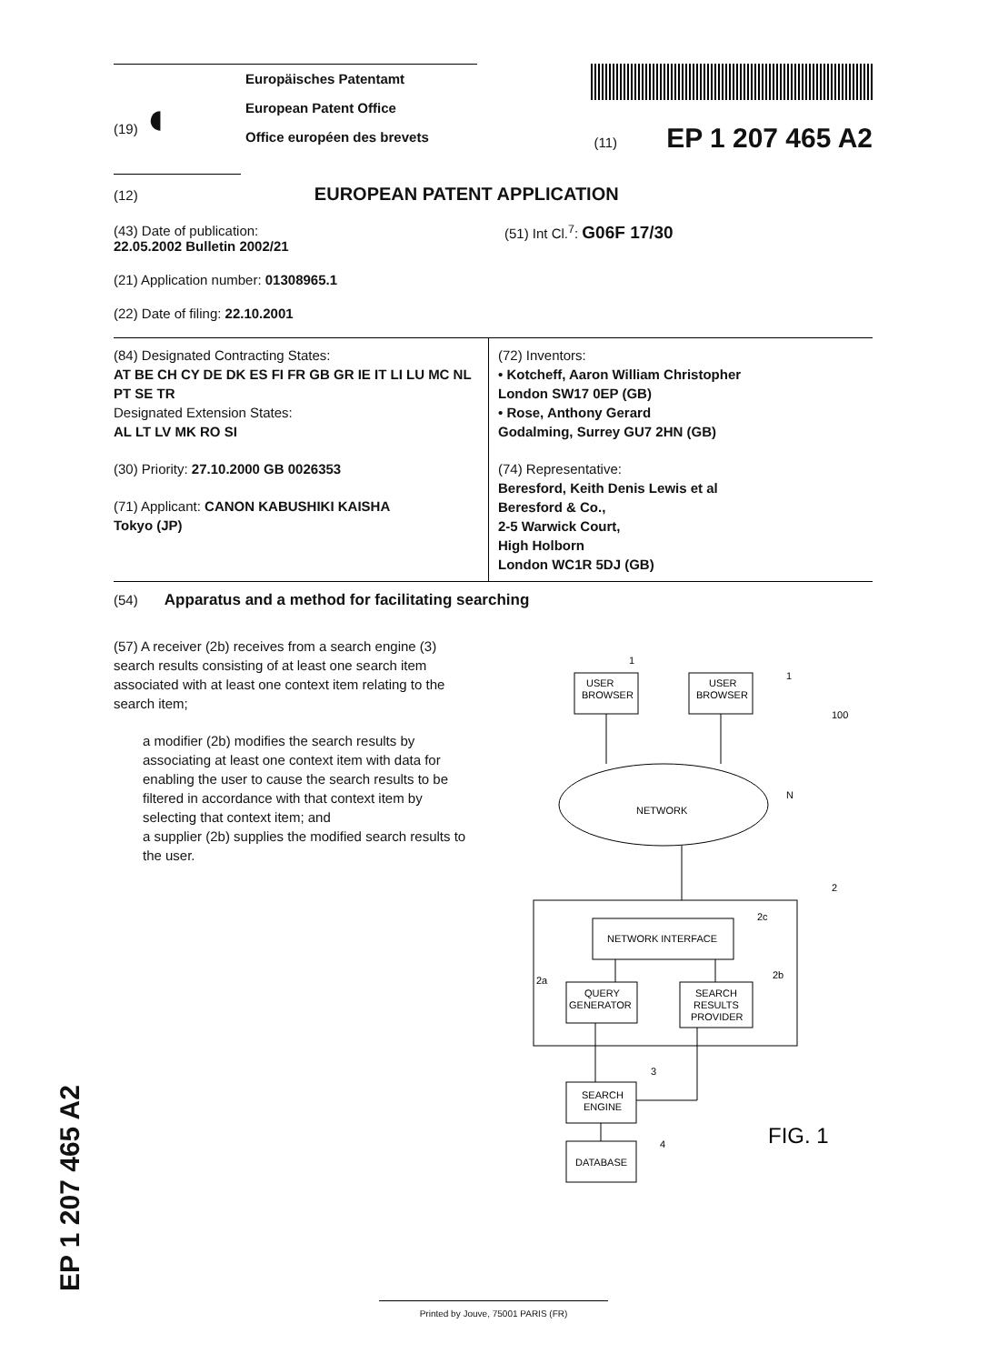(19) ◖
Europäisches Patentamt
European Patent Office
Office européen des brevets
(11) EP 1 207 465 A2
(12) EUROPEAN PATENT APPLICATION
(43) Date of publication:
22.05.2002 Bulletin 2002/21
(51) Int Cl.<sup>7</sup>: G06F 17/30
(21) Application number: 01308965.1
(22) Date of filing: 22.10.2001
(84) Designated Contracting States:
AT BE CH CY DE DK ES FI FR GB GR IE IT LI LU MC NL PT SE TR
Designated Extension States:
AL LT LV MK RO SI
(30) Priority: 27.10.2000 GB 0026353
(71) Applicant: CANON KABUSHIKI KAISHA
Tokyo (JP)
(72) Inventors:
• Kotcheff, Aaron William Christopher
London SW17 0EP (GB)
• Rose, Anthony Gerard
Godalming, Surrey GU7 2HN (GB)
(74) Representative:
Beresford, Keith Denis Lewis et al
Beresford & Co.,
2-5 Warwick Court,
High Holborn
London WC1R 5DJ (GB)
(54) Apparatus and a method for facilitating searching
(57) A receiver (2b) receives from a search engine (3) search results consisting of at least one search item associated with at least one context item relating to the search item;
a modifier (2b) modifies the search results by associating at least one context item with data for enabling the user to cause the search results to be filtered in accordance with that context item by selecting that context item; and
a supplier (2b) supplies the modified search results to the user.
USER
BROWSER
USER
BROWSER
NETWORK
NETWORK INTERFACE
QUERY
GENERATOR
SEARCH
RESULTS
PROVIDER
SEARCH
ENGINE
DATABASE
1
1
100
N
2
2c
2a
2b
3
4
FIG. 1
EP 1 207 465 A2 Printed by Jouve, 75001 PARIS (FR)